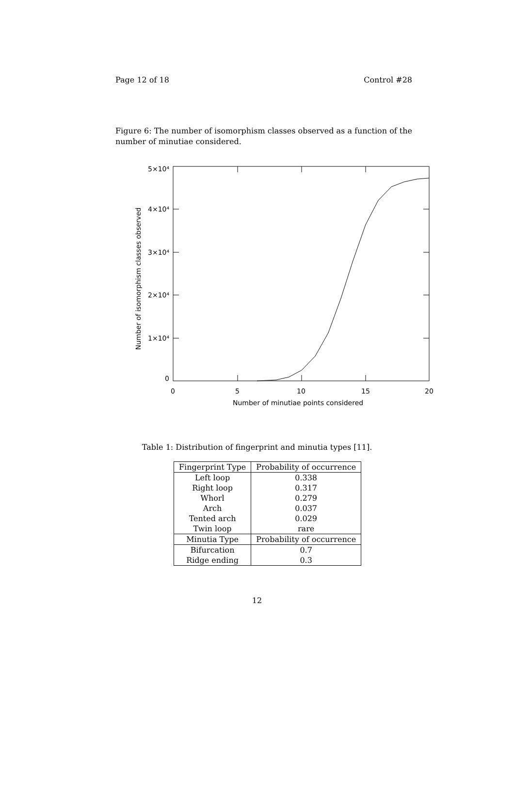Page 12 of 18 Control #28
Figure 6: The number of isomorphism classes observed as a function of the number of minutiae considered.
5×10⁴
4×10⁴
3×10⁴
2×10⁴
1×10⁴
0
0
5
10
15
20
Number of minutiae points considered
Number of isomorphism classes observed
Table 1: Distribution of fingerprint and minutia types [11].
| Fingerprint Type | Probability of occurrence |
| --- | --- |
| Left loop | 0.338 |
| Right loop | 0.317 |
| Whorl | 0.279 |
| Arch | 0.037 |
| Tented arch | 0.029 |
| Twin loop | rare |
| Minutia Type | Probability of occurrence |
| Bifurcation | 0.7 |
| Ridge ending | 0.3 |
12